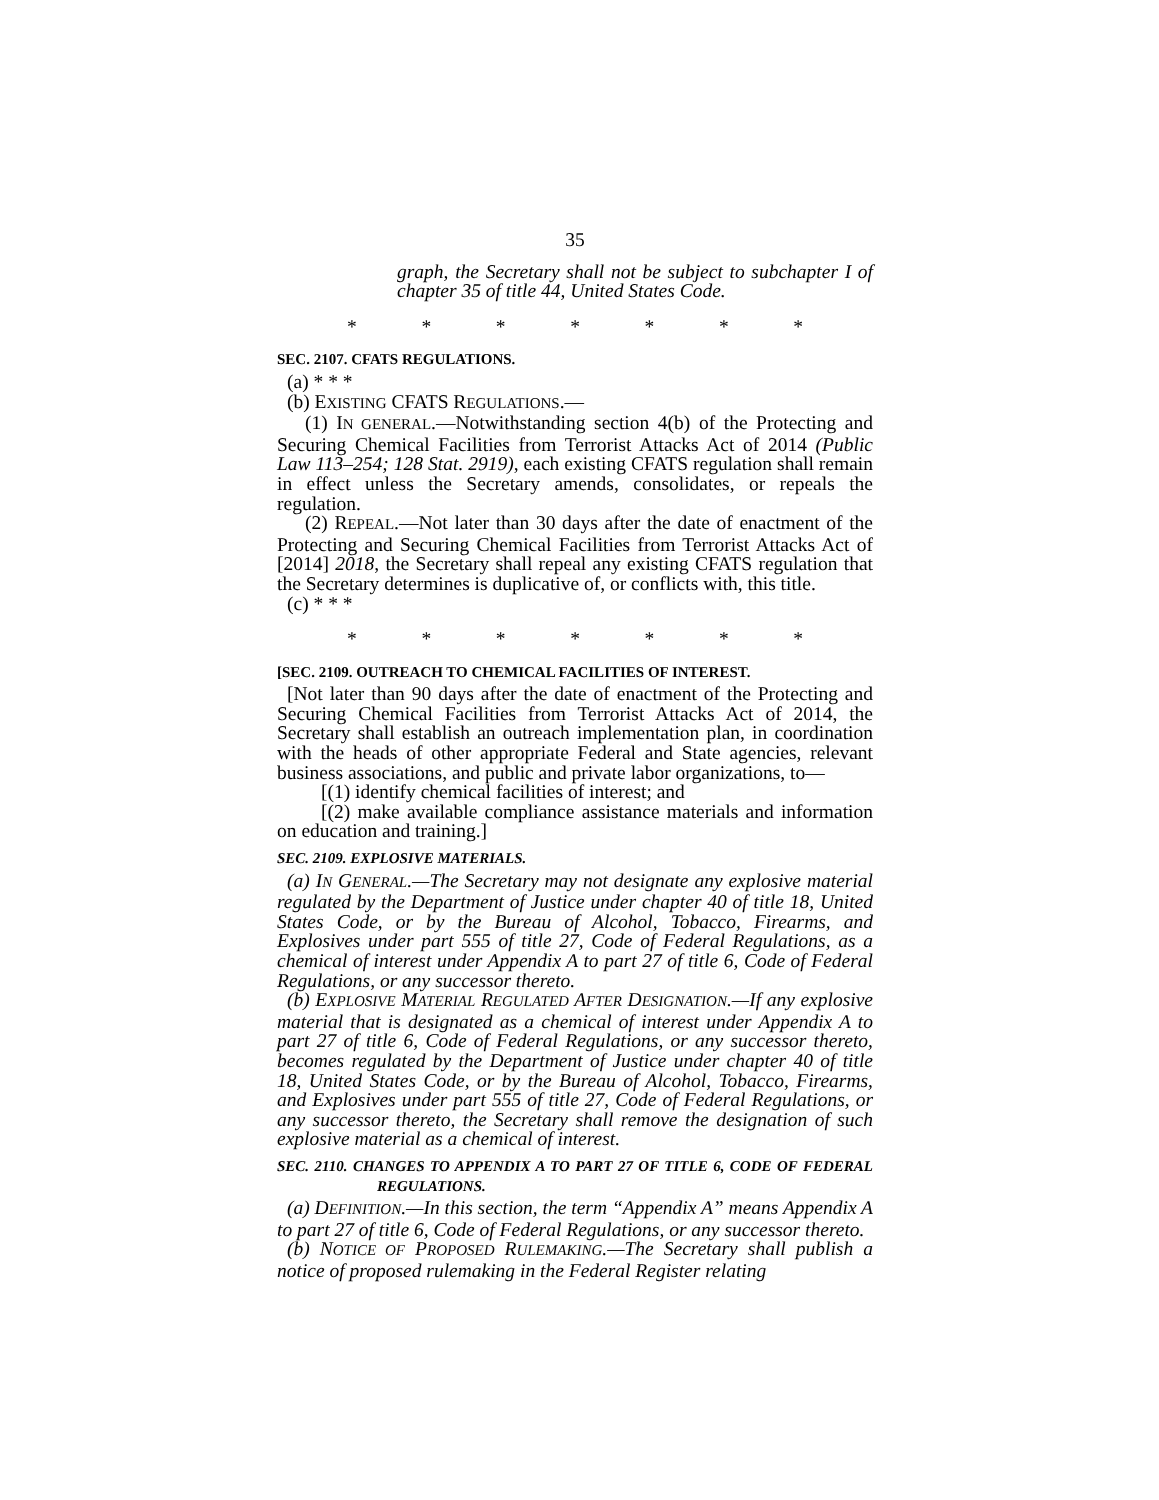35
graph, the Secretary shall not be subject to subchapter I of chapter 35 of title 44, United States Code.
* * * * * * *
SEC. 2107. CFATS REGULATIONS.
(a) * * *
(b) EXISTING CFATS REGULATIONS.—
(1) IN GENERAL.—Notwithstanding section 4(b) of the Protecting and Securing Chemical Facilities from Terrorist Attacks Act of 2014 (Public Law 113–254; 128 Stat. 2919), each existing CFATS regulation shall remain in effect unless the Secretary amends, consolidates, or repeals the regulation.
(2) REPEAL.—Not later than 30 days after the date of enactment of the Protecting and Securing Chemical Facilities from Terrorist Attacks Act of [2014] 2018, the Secretary shall repeal any existing CFATS regulation that the Secretary determines is duplicative of, or conflicts with, this title.
(c) * * *
* * * * * * *
[SEC. 2109. OUTREACH TO CHEMICAL FACILITIES OF INTEREST.
[Not later than 90 days after the date of enactment of the Protecting and Securing Chemical Facilities from Terrorist Attacks Act of 2014, the Secretary shall establish an outreach implementation plan, in coordination with the heads of other appropriate Federal and State agencies, relevant business associations, and public and private labor organizations, to—
[(1) identify chemical facilities of interest; and
[(2) make available compliance assistance materials and information on education and training.]
SEC. 2109. EXPLOSIVE MATERIALS.
(a) IN GENERAL.—The Secretary may not designate any explosive material regulated by the Department of Justice under chapter 40 of title 18, United States Code, or by the Bureau of Alcohol, Tobacco, Firearms, and Explosives under part 555 of title 27, Code of Federal Regulations, as a chemical of interest under Appendix A to part 27 of title 6, Code of Federal Regulations, or any successor thereto.
(b) EXPLOSIVE MATERIAL REGULATED AFTER DESIGNATION.—If any explosive material that is designated as a chemical of interest under Appendix A to part 27 of title 6, Code of Federal Regulations, or any successor thereto, becomes regulated by the Department of Justice under chapter 40 of title 18, United States Code, or by the Bureau of Alcohol, Tobacco, Firearms, and Explosives under part 555 of title 27, Code of Federal Regulations, or any successor thereto, the Secretary shall remove the designation of such explosive material as a chemical of interest.
SEC. 2110. CHANGES TO APPENDIX A TO PART 27 OF TITLE 6, CODE OF FEDERAL REGULATIONS.
(a) DEFINITION.—In this section, the term “Appendix A” means Appendix A to part 27 of title 6, Code of Federal Regulations, or any successor thereto.
(b) NOTICE OF PROPOSED RULEMAKING.—The Secretary shall publish a notice of proposed rulemaking in the Federal Register relating